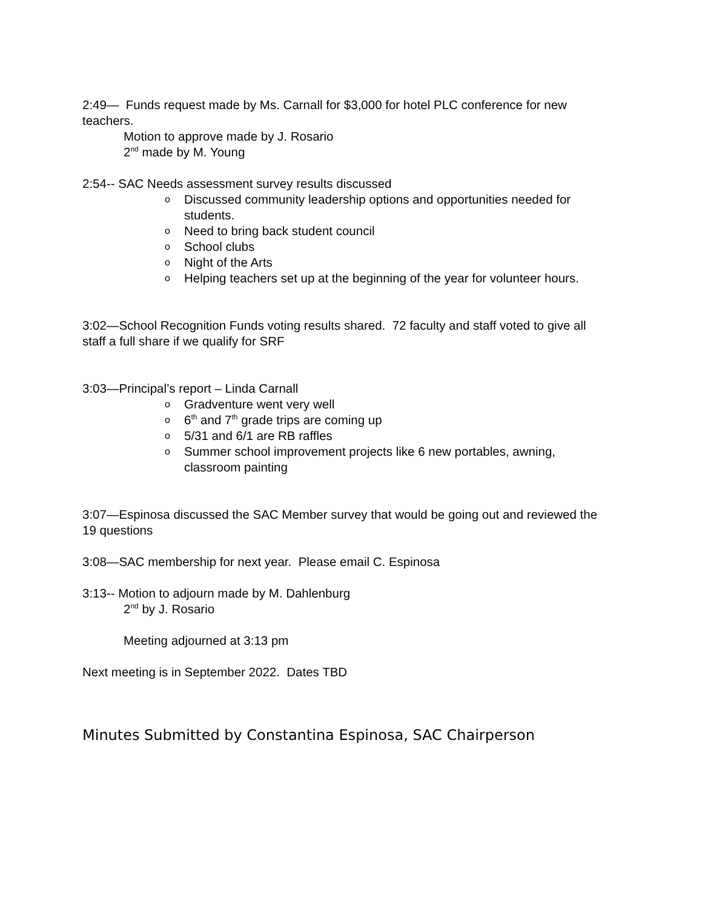2:49— Funds request made by Ms. Carnall for $3,000 for hotel PLC conference for new teachers.
Motion to approve made by J. Rosario
2<sup>nd</sup> made by M. Young
2:54-- SAC Needs assessment survey results discussed
o Discussed community leadership options and opportunities needed for students.
o Need to bring back student council
o School clubs
o Night of the Arts
o Helping teachers set up at the beginning of the year for volunteer hours.
3:02—School Recognition Funds voting results shared. 72 faculty and staff voted to give all staff a full share if we qualify for SRF
3:03—Principal’s report – Linda Carnall
o Gradventure went very well
o 6<sup>th</sup> and 7<sup>th</sup> grade trips are coming up
o 5/31 and 6/1 are RB raffles
o Summer school improvement projects like 6 new portables, awning, classroom painting
3:07—Espinosa discussed the SAC Member survey that would be going out and reviewed the 19 questions
3:08—SAC membership for next year. Please email C. Espinosa
3:13-- Motion to adjourn made by M. Dahlenburg
2<sup>nd</sup> by J. Rosario
Meeting adjourned at 3:13 pm
Next meeting is in September 2022. Dates TBD
Minutes Submitted by Constantina Espinosa, SAC Chairperson